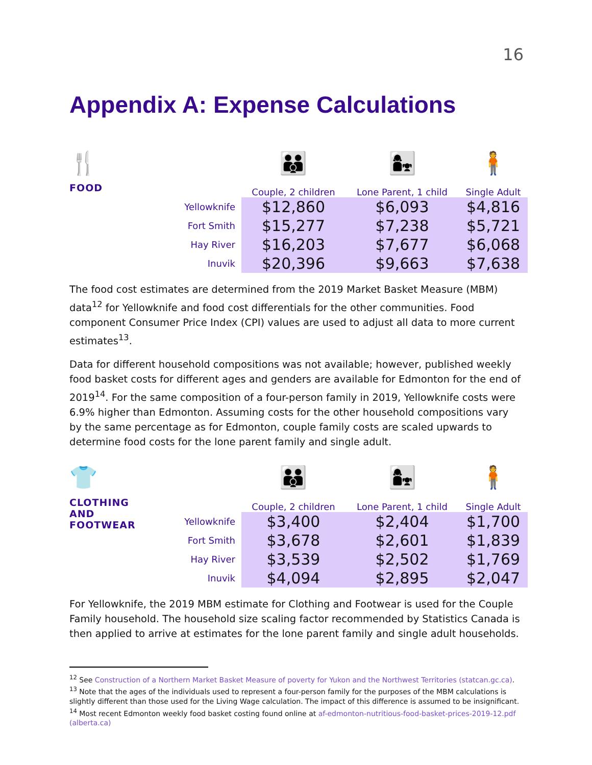16
Appendix A: Expense Calculations
| 🍴 | | 👪 | 👩‍👧 | 🧍 |
| FOOD | | Couple, 2 children | Lone Parent, 1 child | Single Adult |
| | Yellowknife | $12,860 | $6,093 | $4,816 |
| | Fort Smith | $15,277 | $7,238 | $5,721 |
| | Hay River | $16,203 | $7,677 | $6,068 |
| | Inuvik | $20,396 | $9,663 | $7,638 |
The food cost estimates are determined from the 2019 Market Basket Measure (MBM) data<sup>12</sup> for Yellowknife and food cost differentials for the other communities. Food component Consumer Price Index (CPI) values are used to adjust all data to more current estimates<sup>13</sup>.
Data for different household compositions was not available; however, published weekly food basket costs for different ages and genders are available for Edmonton for the end of 2019<sup>14</sup>. For the same composition of a four-person family in 2019, Yellowknife costs were 6.9% higher than Edmonton. Assuming costs for the other household compositions vary by the same percentage as for Edmonton, couple family costs are scaled upwards to determine food costs for the lone parent family and single adult.
| 👕 | | 👪 | 👩‍👧 | 🧍 |
| CLOTHING AND FOOTWEAR | | Couple, 2 children | Lone Parent, 1 child | Single Adult |
| | Yellowknife | $3,400 | $2,404 | $1,700 |
| | Fort Smith | $3,678 | $2,601 | $1,839 |
| | Hay River | $3,539 | $2,502 | $1,769 |
| | Inuvik | $4,094 | $2,895 | $2,047 |
For Yellowknife, the 2019 MBM estimate for Clothing and Footwear is used for the Couple Family household. The household size scaling factor recommended by Statistics Canada is then applied to arrive at estimates for the lone parent family and single adult households.
<sup>12</sup> See Construction of a Northern Market Basket Measure of poverty for Yukon and the Northwest Territories (statcan.gc.ca).
<sup>13</sup> Note that the ages of the individuals used to represent a four-person family for the purposes of the MBM calculations is slightly different than those used for the Living Wage calculation. The impact of this difference is assumed to be insignificant.
<sup>14</sup> Most recent Edmonton weekly food basket costing found online at af-edmonton-nutritious-food-basket-prices-2019-12.pdf (alberta.ca)